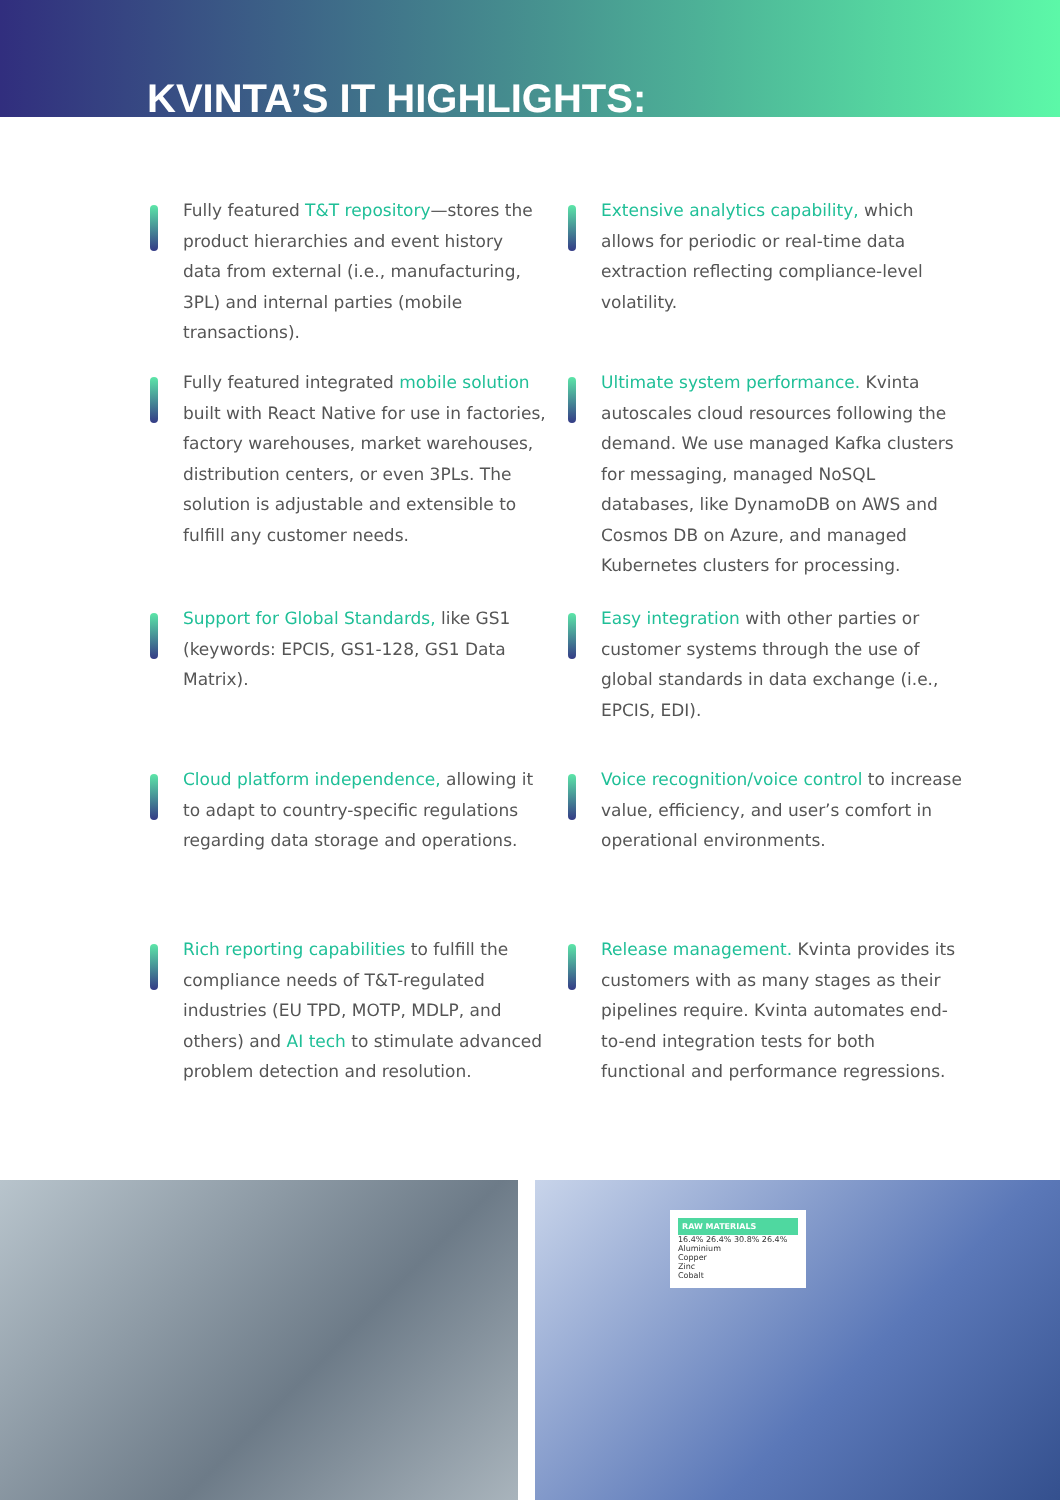KVINTA’S IT HIGHLIGHTS:
Fully featured T&T repository—stores the product hierarchies and event history data from external (i.e., manufacturing, 3PL) and internal parties (mobile transactions).
Extensive analytics capability, which allows for periodic or real-time data extraction reflecting compliance-level volatility.
Fully featured integrated mobile solution built with React Native for use in factories, factory warehouses, market warehouses, distribution centers, or even 3PLs. The solution is adjustable and extensible to fulfill any customer needs.
Ultimate system performance. Kvinta autoscales cloud resources following the demand. We use managed Kafka clusters for messaging, managed NoSQL databases, like DynamoDB on AWS and Cosmos DB on Azure, and managed Kubernetes clusters for processing.
Support for Global Standards, like GS1 (keywords: EPCIS, GS1-128, GS1 Data Matrix).
Easy integration with other parties or customer systems through the use of global standards in data exchange (i.e., EPCIS, EDI).
Cloud platform independence, allowing it to adapt to country-specific regulations regarding data storage and operations.
Voice recognition/voice control to increase value, efficiency, and user’s comfort in operational environments.
Rich reporting capabilities to fulfill the compliance needs of T&T-regulated industries (EU TPD, MOTP, MDLP, and others) and AI tech to stimulate advanced problem detection and resolution.
Release management. Kvinta provides its customers with as many stages as their pipelines require. Kvinta automates end-to-end integration tests for both functional and performance regressions.
RAW MATERIALS
16.4% 26.4% 30.8% 26.4%
Aluminium
Copper
Zinc
Cobalt